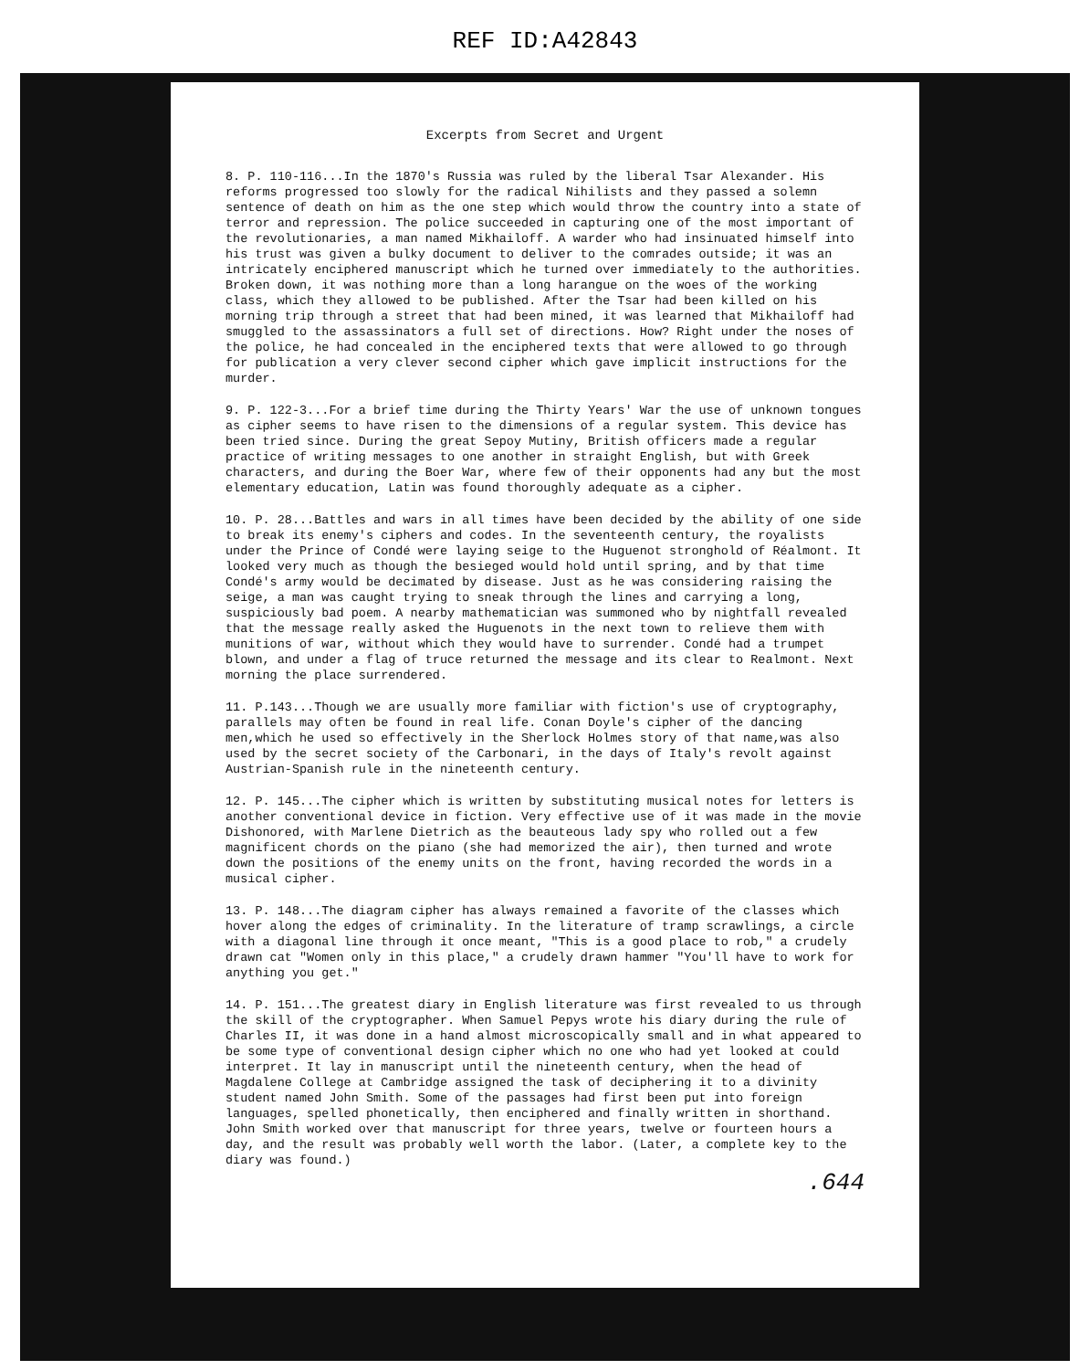REF ID:A42843
Excerpts from Secret and Urgent
8. P. 110-116...In the 1870's Russia was ruled by the liberal Tsar Alexander. His reforms progressed too slowly for the radical Nihilists and they passed a solemn sentence of death on him as the one step which would throw the country into a state of terror and repression. The police succeeded in capturing one of the most important of the revolutionaries, a man named Mikhailoff. A warder who had insinuated himself into his trust was given a bulky document to deliver to the comrades outside; it was an intricately enciphered manuscript which he turned over immediately to the authorities. Broken down, it was nothing more than a long harangue on the woes of the working class, which they allowed to be published. After the Tsar had been killed on his morning trip through a street that had been mined, it was learned that Mikhailoff had smuggled to the assassinators a full set of directions. How? Right under the noses of the police, he had concealed in the enciphered texts that were allowed to go through for publication a very clever second cipher which gave implicit instructions for the murder.
9. P. 122-3...For a brief time during the Thirty Years' War the use of unknown tongues as cipher seems to have risen to the dimensions of a regular system. This device has been tried since. During the great Sepoy Mutiny, British officers made a regular practice of writing messages to one another in straight English, but with Greek characters, and during the Boer War, where few of their opponents had any but the most elementary education, Latin was found thoroughly adequate as a cipher.
10. P. 28...Battles and wars in all times have been decided by the ability of one side to break its enemy's ciphers and codes. In the seventeenth century, the royalists under the Prince of Condé were laying seige to the Huguenot stronghold of Réalmont. It looked very much as though the besieged would hold until spring, and by that time Condé's army would be decimated by disease. Just as he was considering raising the seige, a man was caught trying to sneak through the lines and carrying a long, suspiciously bad poem. A nearby mathematician was summoned who by nightfall revealed that the message really asked the Huguenots in the next town to relieve them with munitions of war, without which they would have to surrender. Condé had a trumpet blown, and under a flag of truce returned the message and its clear to Realmont. Next morning the place surrendered.
11. P.143...Though we are usually more familiar with fiction's use of cryptography, parallels may often be found in real life. Conan Doyle's cipher of the dancing men,which he used so effectively in the Sherlock Holmes story of that name,was also used by the secret society of the Carbonari, in the days of Italy's revolt against Austrian-Spanish rule in the nineteenth century.
12. P. 145...The cipher which is written by substituting musical notes for letters is another conventional device in fiction. Very effective use of it was made in the movie Dishonored, with Marlene Dietrich as the beauteous lady spy who rolled out a few magnificent chords on the piano (she had memorized the air), then turned and wrote down the positions of the enemy units on the front, having recorded the words in a musical cipher.
13. P. 148...The diagram cipher has always remained a favorite of the classes which hover along the edges of criminality. In the literature of tramp scrawlings, a circle with a diagonal line through it once meant, "This is a good place to rob," a crudely drawn cat "Women only in this place," a crudely drawn hammer "You'll have to work for anything you get."
14. P. 151...The greatest diary in English literature was first revealed to us through the skill of the cryptographer. When Samuel Pepys wrote his diary during the rule of Charles II, it was done in a hand almost microscopically small and in what appeared to be some type of conventional design cipher which no one who had yet looked at could interpret. It lay in manuscript until the nineteenth century, when the head of Magdalene College at Cambridge assigned the task of deciphering it to a divinity student named John Smith. Some of the passages had first been put into foreign languages, spelled phonetically, then enciphered and finally written in shorthand. John Smith worked over that manuscript for three years, twelve or fourteen hours a day, and the result was probably well worth the labor. (Later, a complete key to the diary was found.)
.644